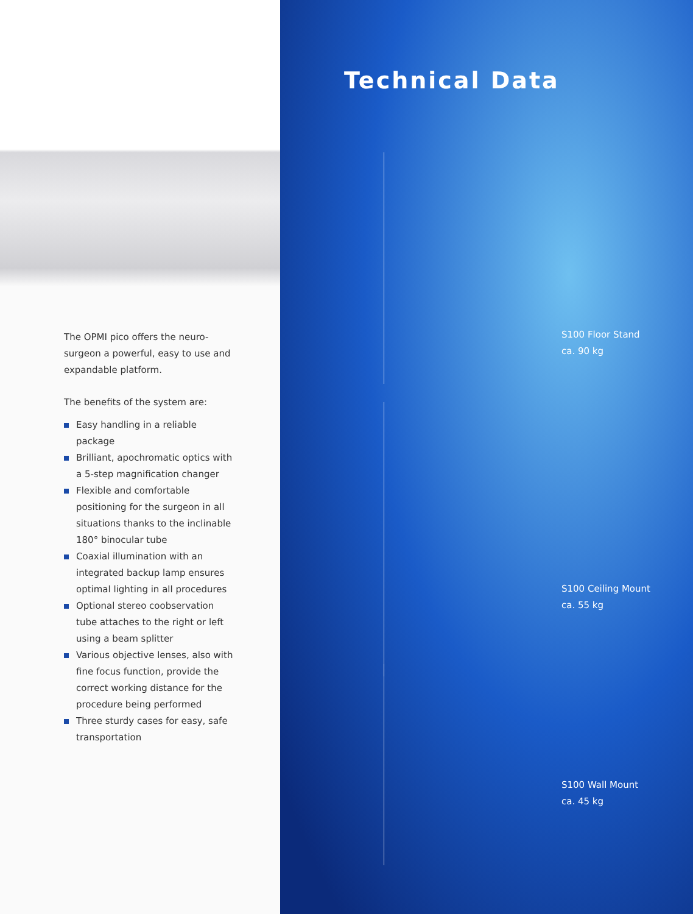The OPMI pico offers the neuro-surgeon a powerful, easy to use and expandable platform.
The benefits of the system are:
Easy handling in a reliable package
Brilliant, apochromatic optics with a 5-step magnification changer
Flexible and comfortable positioning for the surgeon in all situations thanks to the inclinable 180° binocular tube
Coaxial illumination with an integrated backup lamp ensures optimal lighting in all procedures
Optional stereo coobservation tube attaches to the right or left using a beam splitter
Various objective lenses, also with fine focus function, provide the correct working distance for the procedure being performed
Three sturdy cases for easy, safe transportation
Technical Data
S100 Floor Stand
ca. 90 kg
S100 Ceiling Mount
ca. 55 kg
S100 Wall Mount
ca. 45 kg